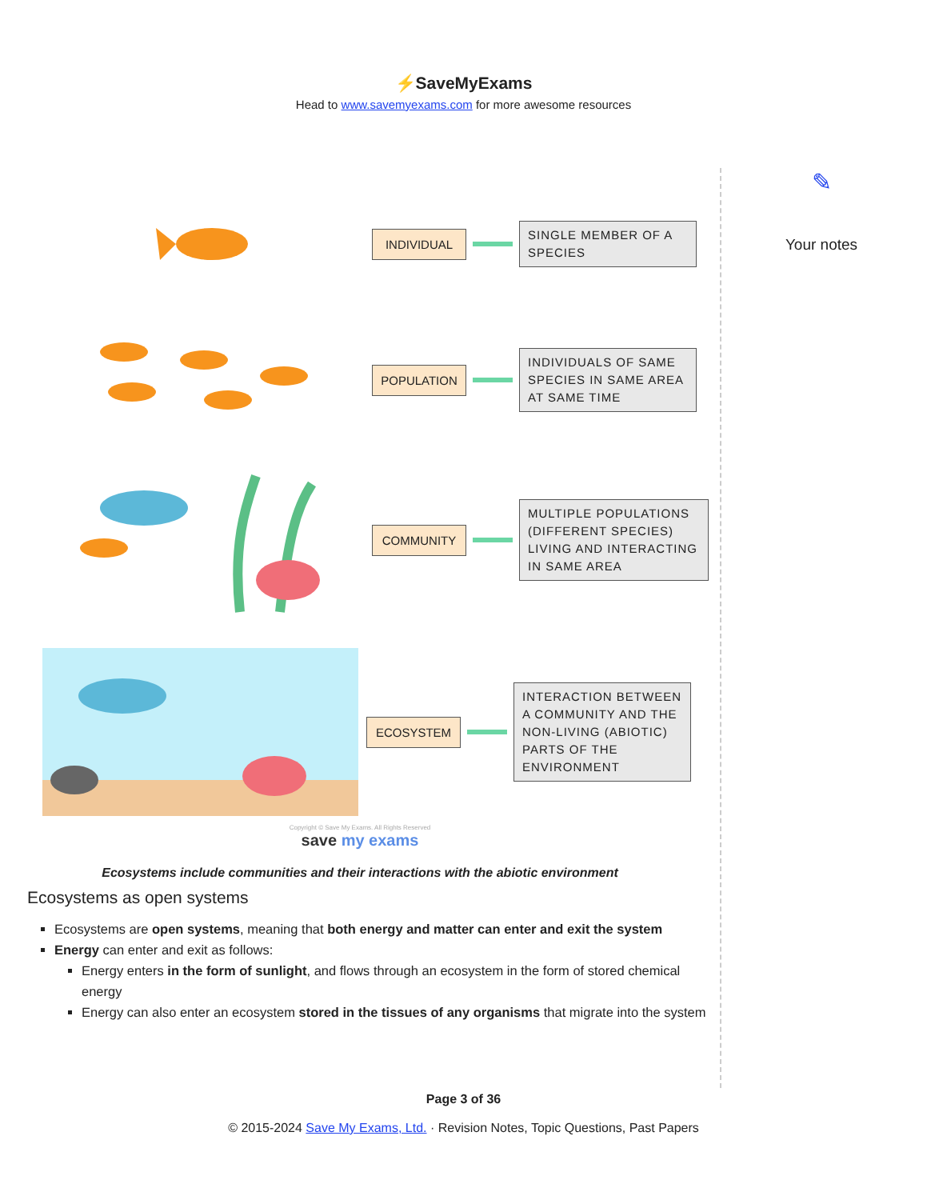⚡SaveMyExams
Head to www.savemyexams.com for more awesome resources
INDIVIDUAL
SINGLE MEMBER OF A SPECIES
POPULATION
INDIVIDUALS OF SAME SPECIES IN SAME AREA AT SAME TIME
COMMUNITY
MULTIPLE POPULATIONS (DIFFERENT SPECIES) LIVING AND INTERACTING IN SAME AREA
ECOSYSTEM
INTERACTION BETWEEN A COMMUNITY AND THE NON-LIVING (ABIOTIC) PARTS OF THE ENVIRONMENT
Copyright © Save My Exams. All Rights Reserved
save my exams
Ecosystems include communities and their interactions with the abiotic environment
Ecosystems as open systems
Ecosystems are open systems, meaning that both energy and matter can enter and exit the system
Energy can enter and exit as follows:
Energy enters in the form of sunlight, and flows through an ecosystem in the form of stored chemical energy
Energy can also enter an ecosystem stored in the tissues of any organisms that migrate into the system
✎
Your notes
Page 3 of 36
© 2015-2024 Save My Exams, Ltd. · Revision Notes, Topic Questions, Past Papers